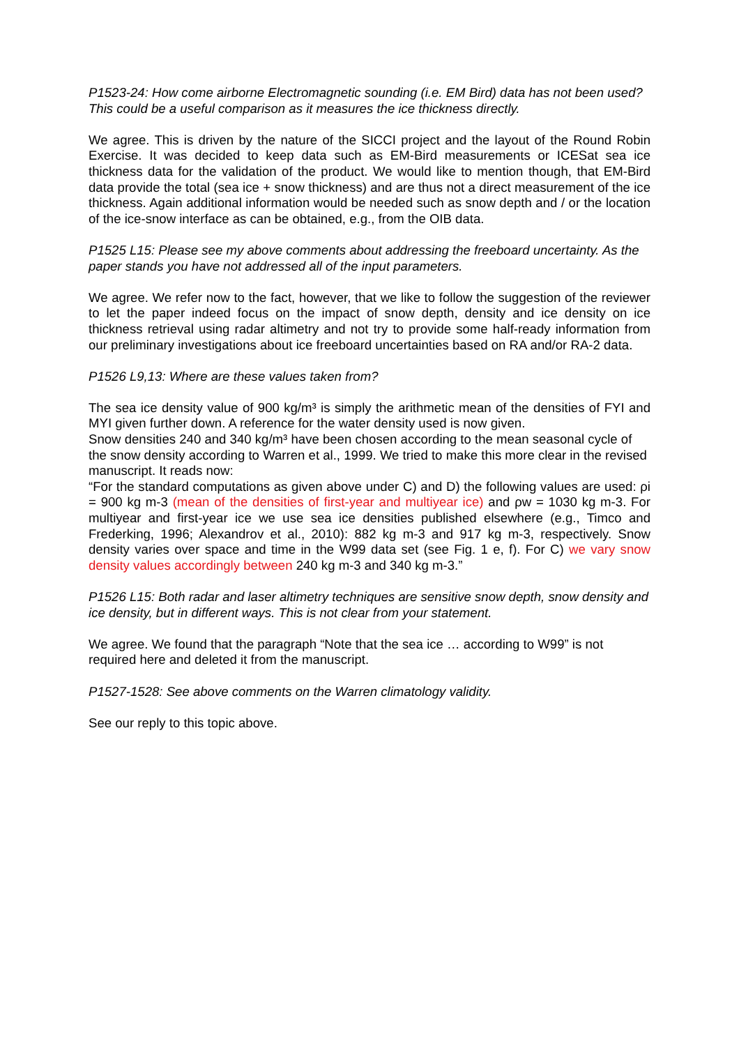P1523-24: How come airborne Electromagnetic sounding (i.e. EM Bird) data has not been used? This could be a useful comparison as it measures the ice thickness directly.
We agree. This is driven by the nature of the SICCI project and the layout of the Round Robin Exercise. It was decided to keep data such as EM-Bird measurements or ICESat sea ice thickness data for the validation of the product. We would like to mention though, that EM-Bird data provide the total (sea ice + snow thickness) and are thus not a direct measurement of the ice thickness. Again additional information would be needed such as snow depth and / or the location of the ice-snow interface as can be obtained, e.g., from the OIB data.
P1525 L15: Please see my above comments about addressing the freeboard uncertainty. As the paper stands you have not addressed all of the input parameters.
We agree. We refer now to the fact, however, that we like to follow the suggestion of the reviewer to let the paper indeed focus on the impact of snow depth, density and ice density on ice thickness retrieval using radar altimetry and not try to provide some half-ready information from our preliminary investigations about ice freeboard uncertainties based on RA and/or RA-2 data.
P1526 L9,13: Where are these values taken from?
The sea ice density value of 900 kg/m³ is simply the arithmetic mean of the densities of FYI and MYI given further down. A reference for the water density used is now given.
Snow densities 240 and 340 kg/m³ have been chosen according to the mean seasonal cycle of the snow density according to Warren et al., 1999. We tried to make this more clear in the revised manuscript. It reads now:
“For the standard computations as given above under C) and D) the following values are used: ρi = 900 kg m-3 (mean of the densities of first-year and multiyear ice) and ρw = 1030 kg m-3. For multiyear and first-year ice we use sea ice densities published elsewhere (e.g., Timco and Frederking, 1996; Alexandrov et al., 2010): 882 kg m-3 and 917 kg m-3, respectively. Snow density varies over space and time in the W99 data set (see Fig. 1 e, f). For C) we vary snow density values accordingly between 240 kg m-3 and 340 kg m-3.”
P1526 L15: Both radar and laser altimetry techniques are sensitive snow depth, snow density and ice density, but in different ways. This is not clear from your statement.
We agree. We found that the paragraph “Note that the sea ice … according to W99” is not required here and deleted it from the manuscript.
P1527-1528: See above comments on the Warren climatology validity.
See our reply to this topic above.